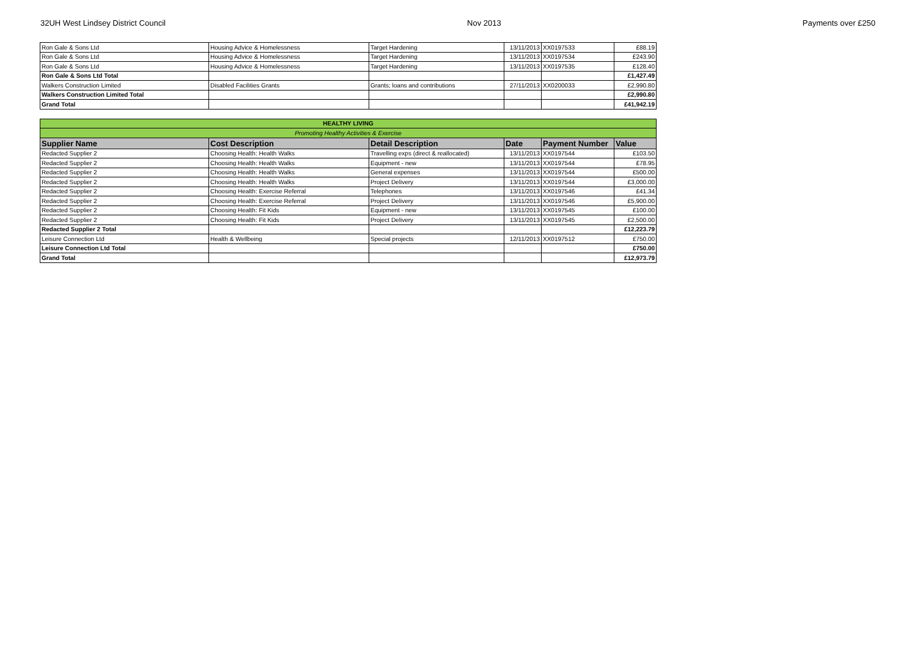32UH West Lindsey District Council Nov 2013 Payments over £250
| Ron Gale & Sons Ltd | Housing Advice & Homelessness | Target Hardening | 13/11/2013 | XX0197533 | £88.19 |
| Ron Gale & Sons Ltd | Housing Advice & Homelessness | Target Hardening | 13/11/2013 | XX0197534 | £243.90 |
| Ron Gale & Sons Ltd | Housing Advice & Homelessness | Target Hardening | 13/11/2013 | XX0197535 | £128.40 |
| Ron Gale & Sons Ltd Total | | | | | £1,427.49 |
| Walkers Construction Limited | Disabled Facilities Grants | Grants; loans and contributions | 27/11/2013 | XX0200033 | £2,990.80 |
| Walkers Construction Limited Total | | | | | £2,990.80 |
| Grand Total | | | | | £41,942.19 |
| HEALTHY LIVING | | | | | |
| Promoting Healthy Activities & Exercise | | | | | |
| Supplier Name | Cost Description | Detail Description | Date | Payment Number | Value |
| Redacted Supplier 2 | Choosing Health: Health Walks | Travelling exps (direct & reallocated) | 13/11/2013 | XX0197544 | £103.50 |
| Redacted Supplier 2 | Choosing Health: Health Walks | Equipment - new | 13/11/2013 | XX0197544 | £78.95 |
| Redacted Supplier 2 | Choosing Health: Health Walks | General expenses | 13/11/2013 | XX0197544 | £500.00 |
| Redacted Supplier 2 | Choosing Health: Health Walks | Project Delivery | 13/11/2013 | XX0197544 | £3,000.00 |
| Redacted Supplier 2 | Choosing Health: Exercise Referral | Telephones | 13/11/2013 | XX0197546 | £41.34 |
| Redacted Supplier 2 | Choosing Health: Exercise Referral | Project Delivery | 13/11/2013 | XX0197546 | £5,900.00 |
| Redacted Supplier 2 | Choosing Health: Fit Kids | Equipment - new | 13/11/2013 | XX0197545 | £100.00 |
| Redacted Supplier 2 | Choosing Health: Fit Kids | Project Delivery | 13/11/2013 | XX0197545 | £2,500.00 |
| Redacted Supplier 2 Total | | | | | £12,223.79 |
| Leisure Connection Ltd | Health & Wellbeing | Special projects | 12/11/2013 | XX0197512 | £750.00 |
| Leisure Connection Ltd Total | | | | | £750.00 |
| Grand Total | | | | | £12,973.79 |